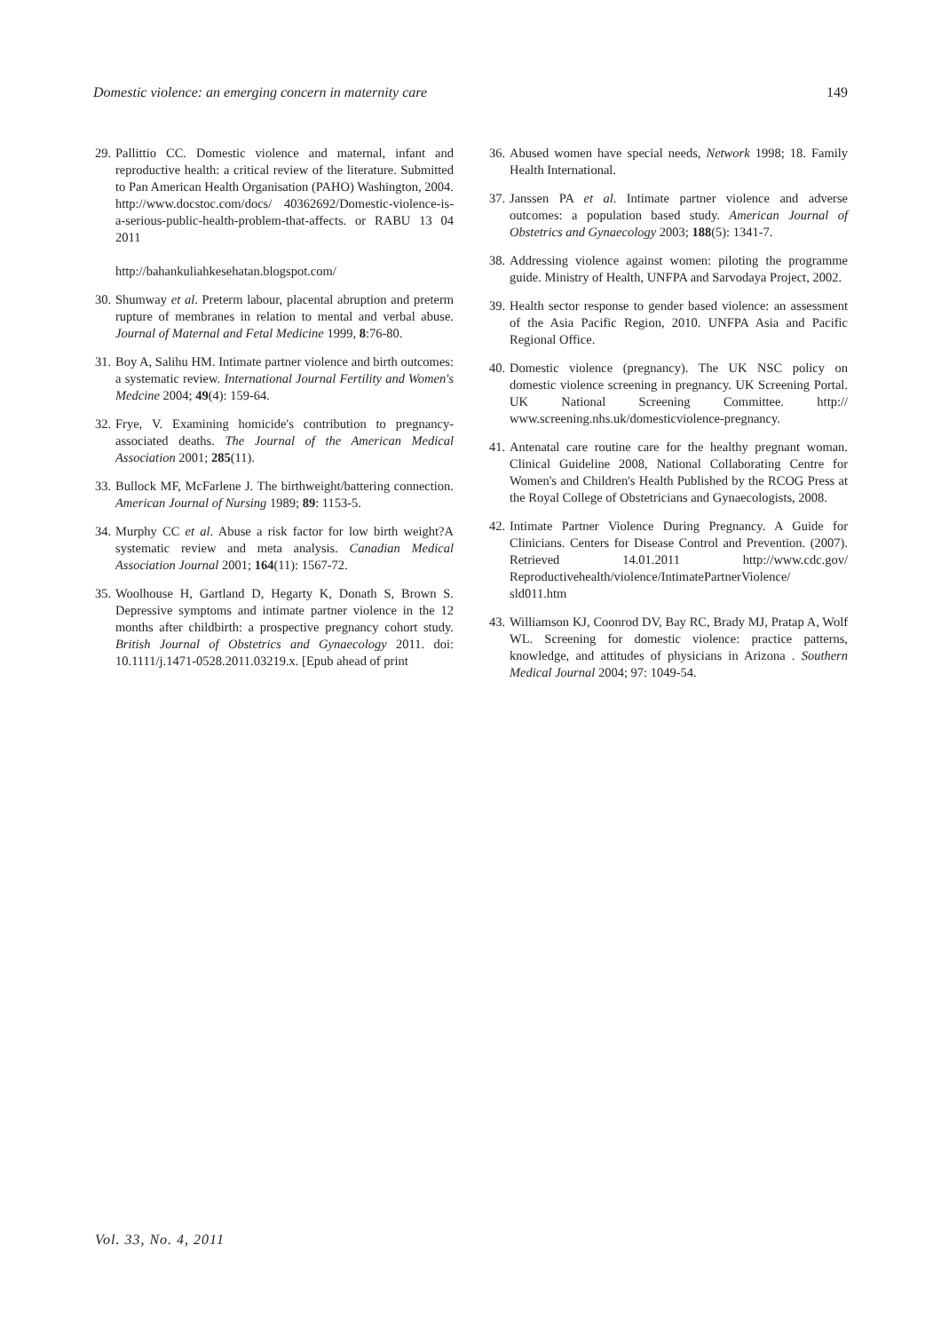Domestic violence: an emerging concern in maternity care 149
29. Pallittio CC. Domestic violence and maternal, infant and reproductive health: a critical review of the literature. Submitted to Pan American Health Organisation (PAHO) Washington, 2004. http://www.docstoc.com/docs/ 40362692/Domestic-violence-is-a-serious-public-health-problem-that-affects. or RABU 13 04 2011
http://bahankuliahkesehatan.blogspot.com/
30. Shumway et al. Preterm labour, placental abruption and preterm rupture of membranes in relation to mental and verbal abuse. Journal of Maternal and Fetal Medicine 1999, 8:76-80.
31. Boy A, Salihu HM. Intimate partner violence and birth outcomes: a systematic review. International Journal Fertility and Women's Medcine 2004; 49(4): 159-64.
32. Frye, V. Examining homicide's contribution to pregnancy-associated deaths. The Journal of the American Medical Association 2001; 285(11).
33. Bullock MF, McFarlene J. The birthweight/battering connection. American Journal of Nursing 1989; 89: 1153-5.
34. Murphy CC et al. Abuse a risk factor for low birth weight?A systematic review and meta analysis. Canadian Medical Association Journal 2001; 164(11): 1567-72.
35. Woolhouse H, Gartland D, Hegarty K, Donath S, Brown S. Depressive symptoms and intimate partner violence in the 12 months after childbirth: a prospective pregnancy cohort study. British Journal of Obstetrics and Gynaecology 2011. doi: 10.1111/j.1471-0528.2011.03219.x. [Epub ahead of print
36. Abused women have special needs, Network 1998; 18. Family Health International.
37. Janssen PA et al. Intimate partner violence and adverse outcomes: a population based study. American Journal of Obstetrics and Gynaecology 2003; 188(5): 1341-7.
38. Addressing violence against women: piloting the programme guide. Ministry of Health, UNFPA and Sarvodaya Project, 2002.
39. Health sector response to gender based violence: an assessment of the Asia Pacific Region, 2010. UNFPA Asia and Pacific Regional Office.
40. Domestic violence (pregnancy). The UK NSC policy on domestic violence screening in pregnancy. UK Screening Portal. UK National Screening Committee. http:// www.screening.nhs.uk/domesticviolence-pregnancy.
41. Antenatal care routine care for the healthy pregnant woman. Clinical Guideline 2008, National Collaborating Centre for Women's and Children's Health Published by the RCOG Press at the Royal College of Obstetricians and Gynaecologists, 2008.
42. Intimate Partner Violence During Pregnancy. A Guide for Clinicians. Centers for Disease Control and Prevention. (2007). Retrieved 14.01.2011 http://www.cdc.gov/ Reproductivehealth/violence/IntimatePartnerViolence/ sld011.htm
43. Williamson KJ, Coonrod DV, Bay RC, Brady MJ, Pratap A, Wolf WL. Screening for domestic violence: practice patterns, knowledge, and attitudes of physicians in Arizona . Southern Medical Journal 2004; 97: 1049-54.
Vol. 33, No. 4, 2011